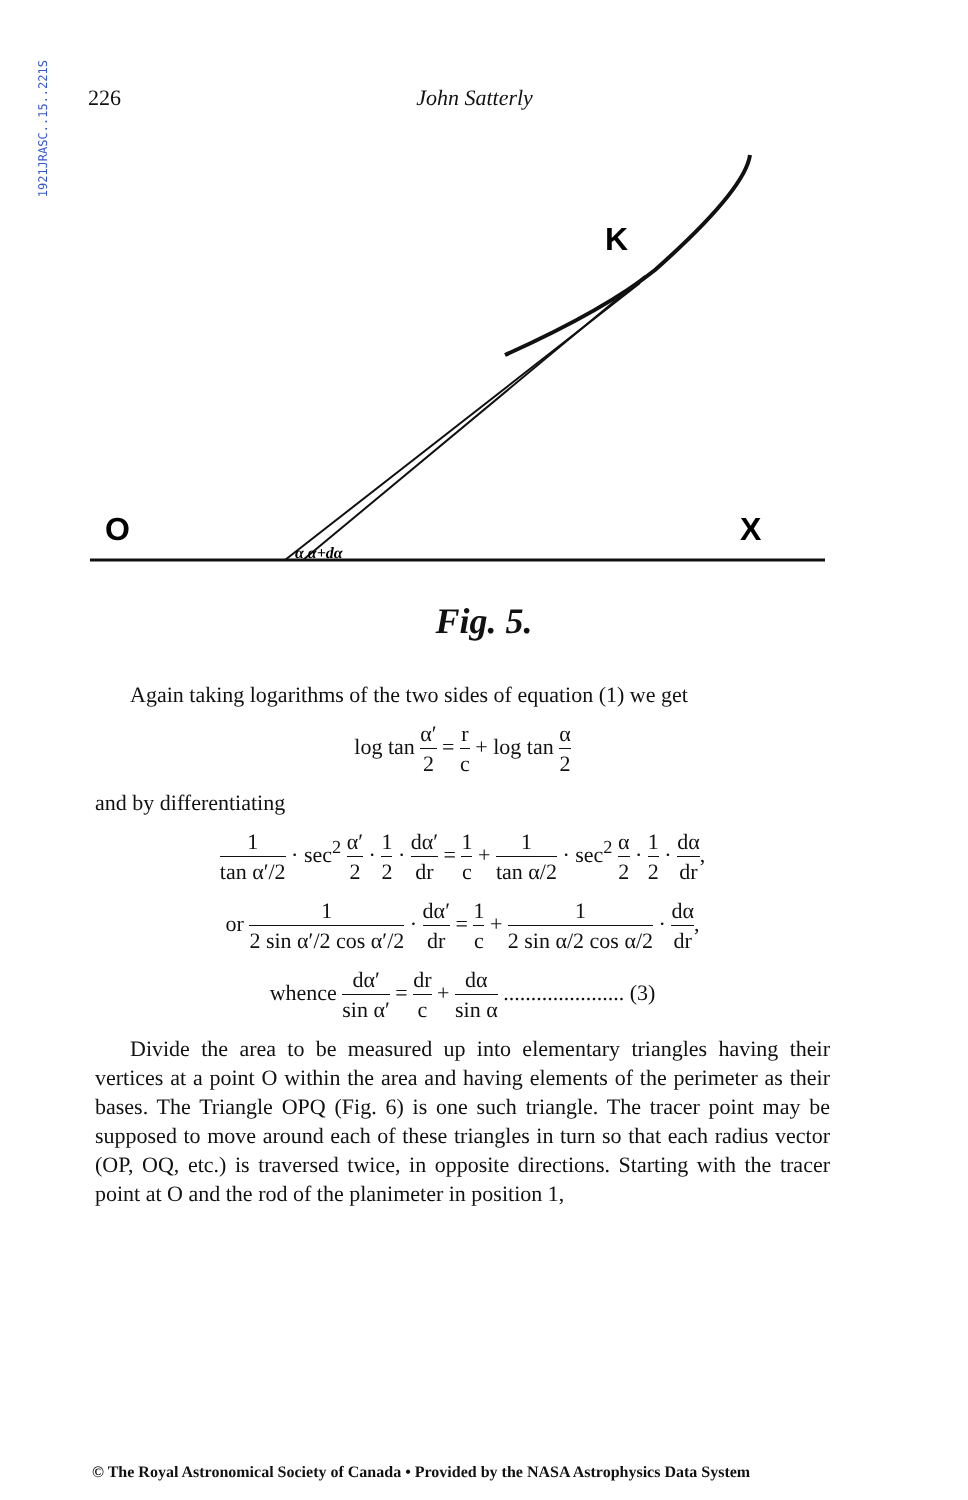1921JRASC..15..221S
226 John Satterly
K
O
X
α α+dα
Fig. 5.
Again taking logarithms of the two sides of equation (1) we get
log tan α′ 2 = r c + log tan α 2
and by differentiating
1 tan α′/2 · sec<sup>2</sup> α′ 2 · 1 2 · dα′ dr = 1 c + 1 tan α/2 · sec<sup>2</sup> α 2 · 1 2 · dα dr,
or 1 2 sin α′/2 cos α′/2 · dα′ dr = 1 c + 1 2 sin α/2 cos α/2 · dα dr,
whence dα′ sin α′ = dr c + dα sin α ...................... (3)
Divide the area to be measured up into elementary triangles having their vertices at a point O within the area and having elements of the perimeter as their bases. The Triangle OPQ (Fig. 6) is one such triangle. The tracer point may be supposed to move around each of these triangles in turn so that each radius vector (OP, OQ, etc.) is traversed twice, in opposite directions. Starting with the tracer point at O and the rod of the planimeter in position 1,
© The Royal Astronomical Society of Canada • Provided by the NASA Astrophysics Data System